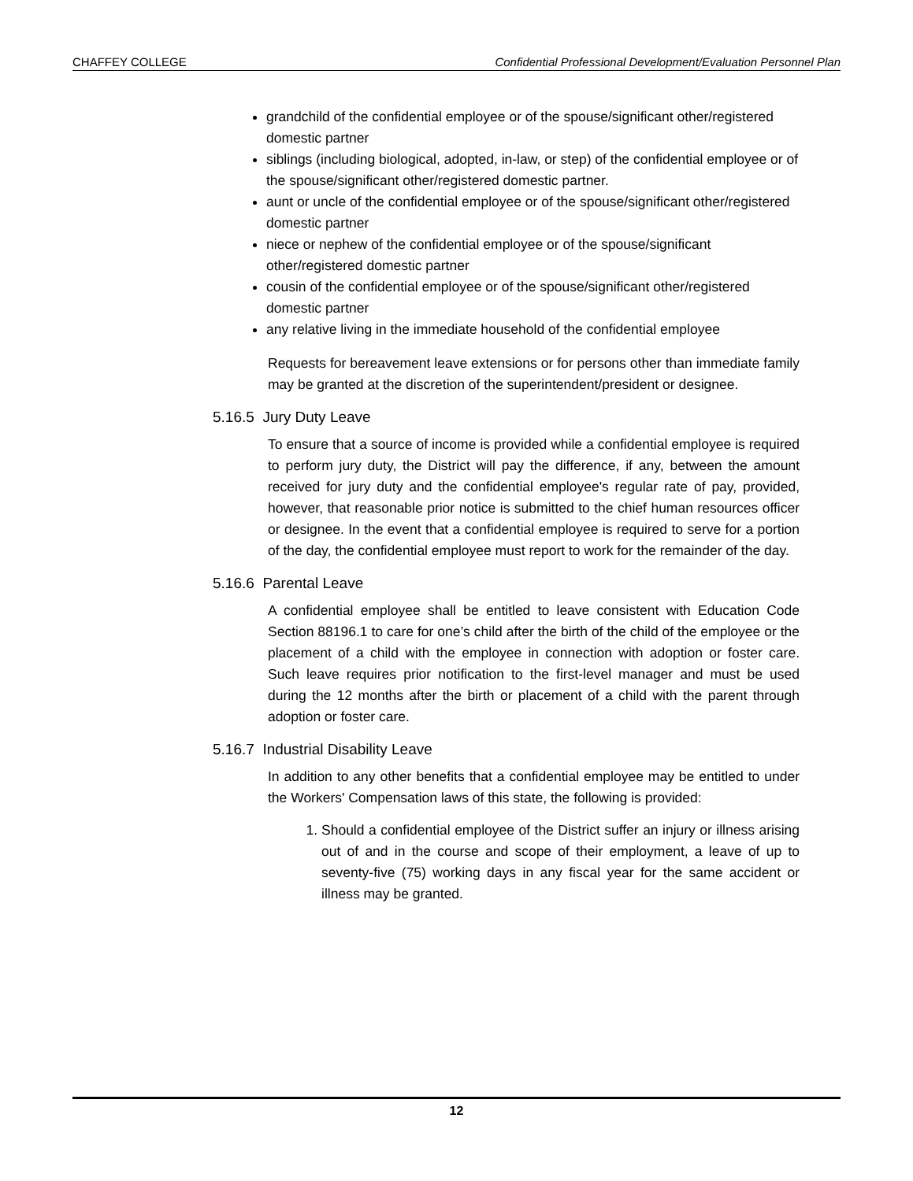CHAFFEY COLLEGE Confidential Professional Development/Evaluation Personnel Plan
grandchild of the confidential employee or of the spouse/significant other/registered domestic partner
siblings (including biological, adopted, in-law, or step) of the confidential employee or of the spouse/significant other/registered domestic partner.
aunt or uncle of the confidential employee or of the spouse/significant other/registered domestic partner
niece or nephew of the confidential employee or of the spouse/significant other/registered domestic partner
cousin of the confidential employee or of the spouse/significant other/registered domestic partner
any relative living in the immediate household of the confidential employee
Requests for bereavement leave extensions or for persons other than immediate family may be granted at the discretion of the superintendent/president or designee.
5.16.5 Jury Duty Leave
To ensure that a source of income is provided while a confidential employee is required to perform jury duty, the District will pay the difference, if any, between the amount received for jury duty and the confidential employee's regular rate of pay, provided, however, that reasonable prior notice is submitted to the chief human resources officer or designee. In the event that a confidential employee is required to serve for a portion of the day, the confidential employee must report to work for the remainder of the day.
5.16.6 Parental Leave
A confidential employee shall be entitled to leave consistent with Education Code Section 88196.1 to care for one’s child after the birth of the child of the employee or the placement of a child with the employee in connection with adoption or foster care. Such leave requires prior notification to the first-level manager and must be used during the 12 months after the birth or placement of a child with the parent through adoption or foster care.
5.16.7 Industrial Disability Leave
In addition to any other benefits that a confidential employee may be entitled to under the Workers' Compensation laws of this state, the following is provided:
1. Should a confidential employee of the District suffer an injury or illness arising out of and in the course and scope of their employment, a leave of up to seventy-five (75) working days in any fiscal year for the same accident or illness may be granted.
12